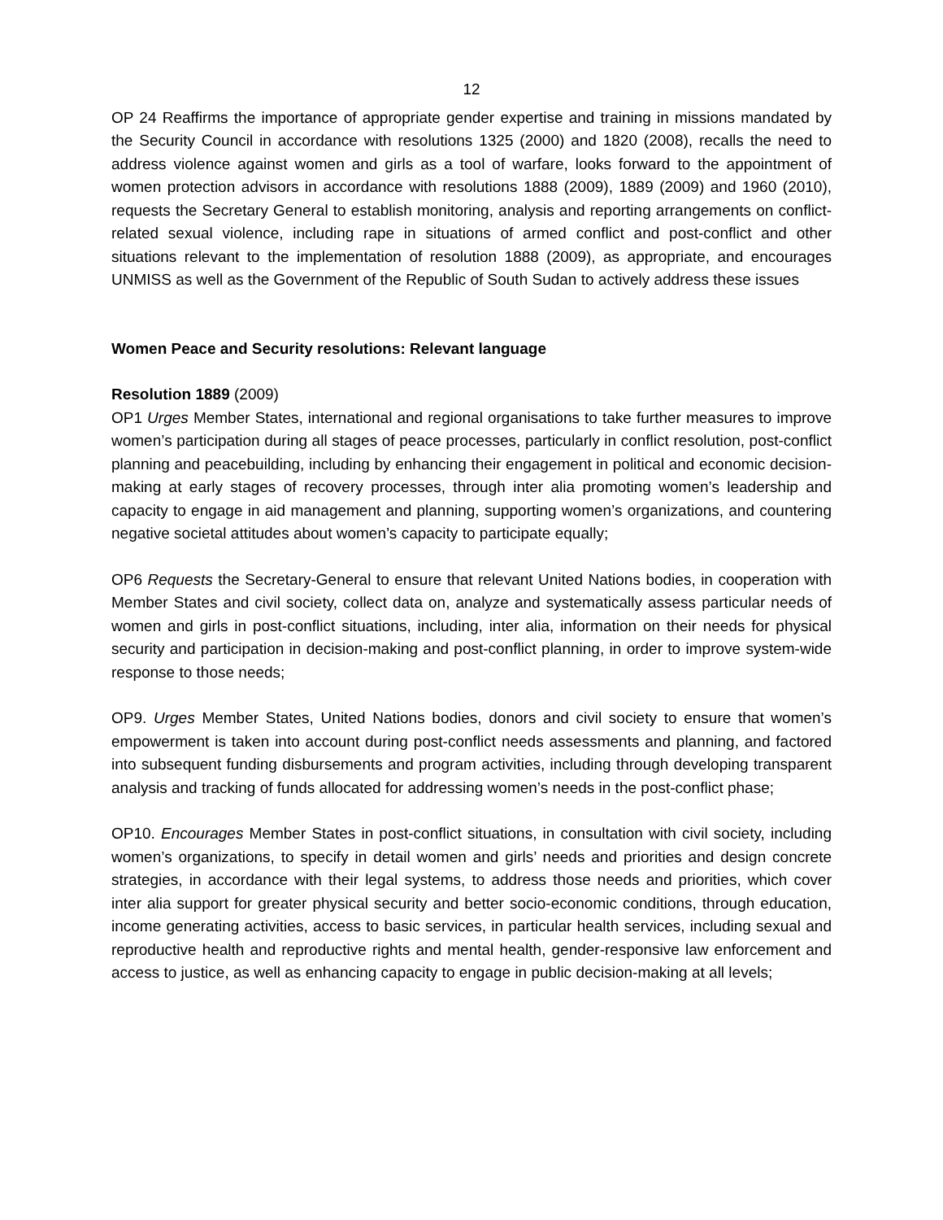12
OP 24 Reaffirms the importance of appropriate gender expertise and training in missions mandated by the Security Council in accordance with resolutions 1325 (2000) and 1820 (2008), recalls the need to address violence against women and girls as a tool of warfare, looks forward to the appointment of women protection advisors in accordance with resolutions 1888 (2009), 1889 (2009) and 1960 (2010), requests the Secretary General to establish monitoring, analysis and reporting arrangements on conflict-related sexual violence, including rape in situations of armed conflict and post-conflict and other situations relevant to the implementation of resolution 1888 (2009), as appropriate, and encourages UNMISS as well as the Government of the Republic of South Sudan to actively address these issues
Women Peace and Security resolutions: Relevant language
Resolution 1889 (2009)
OP1 Urges Member States, international and regional organisations to take further measures to improve women’s participation during all stages of peace processes, particularly in conflict resolution, post-conflict planning and peacebuilding, including by enhancing their engagement in political and economic decision-making at early stages of recovery processes, through inter alia promoting women’s leadership and capacity to engage in aid management and planning, supporting women’s organizations, and countering negative societal attitudes about women’s capacity to participate equally;
OP6 Requests the Secretary-General to ensure that relevant United Nations bodies, in cooperation with Member States and civil society, collect data on, analyze and systematically assess particular needs of women and girls in post-conflict situations, including, inter alia, information on their needs for physical security and participation in decision-making and post-conflict planning, in order to improve system-wide response to those needs;
OP9. Urges Member States, United Nations bodies, donors and civil society to ensure that women’s empowerment is taken into account during post-conflict needs assessments and planning, and factored into subsequent funding disbursements and program activities, including through developing transparent analysis and tracking of funds allocated for addressing women’s needs in the post-conflict phase;
OP10. Encourages Member States in post-conflict situations, in consultation with civil society, including women’s organizations, to specify in detail women and girls’ needs and priorities and design concrete strategies, in accordance with their legal systems, to address those needs and priorities, which cover inter alia support for greater physical security and better socio-economic conditions, through education, income generating activities, access to basic services, in particular health services, including sexual and reproductive health and reproductive rights and mental health, gender-responsive law enforcement and access to justice, as well as enhancing capacity to engage in public decision-making at all levels;